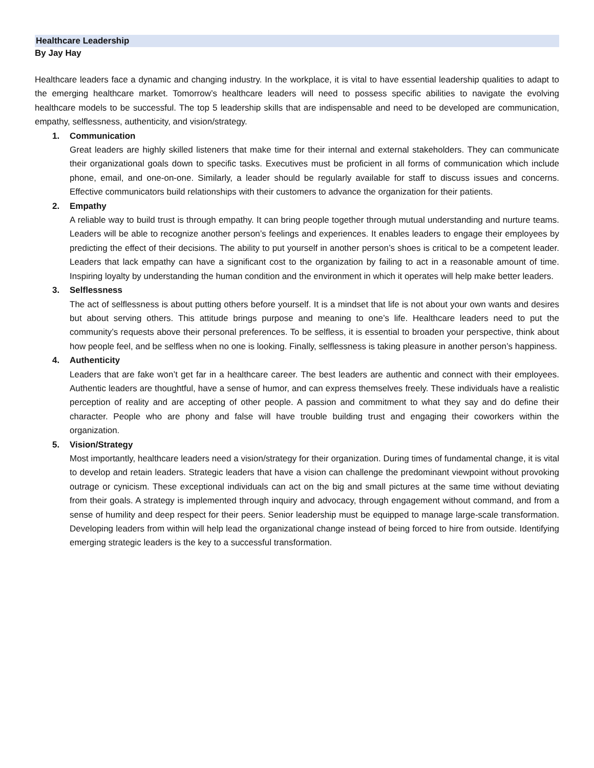Healthcare Leadership
By Jay Hay
Healthcare leaders face a dynamic and changing industry. In the workplace, it is vital to have essential leadership qualities to adapt to the emerging healthcare market. Tomorrow’s healthcare leaders will need to possess specific abilities to navigate the evolving healthcare models to be successful. The top 5 leadership skills that are indispensable and need to be developed are communication, empathy, selflessness, authenticity, and vision/strategy.
1. Communication
Great leaders are highly skilled listeners that make time for their internal and external stakeholders. They can communicate their organizational goals down to specific tasks. Executives must be proficient in all forms of communication which include phone, email, and one-on-one. Similarly, a leader should be regularly available for staff to discuss issues and concerns. Effective communicators build relationships with their customers to advance the organization for their patients.
2. Empathy
A reliable way to build trust is through empathy. It can bring people together through mutual understanding and nurture teams. Leaders will be able to recognize another person’s feelings and experiences. It enables leaders to engage their employees by predicting the effect of their decisions. The ability to put yourself in another person’s shoes is critical to be a competent leader. Leaders that lack empathy can have a significant cost to the organization by failing to act in a reasonable amount of time. Inspiring loyalty by understanding the human condition and the environment in which it operates will help make better leaders.
3. Selflessness
The act of selflessness is about putting others before yourself. It is a mindset that life is not about your own wants and desires but about serving others. This attitude brings purpose and meaning to one’s life. Healthcare leaders need to put the community’s requests above their personal preferences. To be selfless, it is essential to broaden your perspective, think about how people feel, and be selfless when no one is looking. Finally, selflessness is taking pleasure in another person’s happiness.
4. Authenticity
Leaders that are fake won’t get far in a healthcare career. The best leaders are authentic and connect with their employees. Authentic leaders are thoughtful, have a sense of humor, and can express themselves freely. These individuals have a realistic perception of reality and are accepting of other people. A passion and commitment to what they say and do define their character. People who are phony and false will have trouble building trust and engaging their coworkers within the organization.
5. Vision/Strategy
Most importantly, healthcare leaders need a vision/strategy for their organization. During times of fundamental change, it is vital to develop and retain leaders. Strategic leaders that have a vision can challenge the predominant viewpoint without provoking outrage or cynicism. These exceptional individuals can act on the big and small pictures at the same time without deviating from their goals. A strategy is implemented through inquiry and advocacy, through engagement without command, and from a sense of humility and deep respect for their peers. Senior leadership must be equipped to manage large-scale transformation. Developing leaders from within will help lead the organizational change instead of being forced to hire from outside. Identifying emerging strategic leaders is the key to a successful transformation.